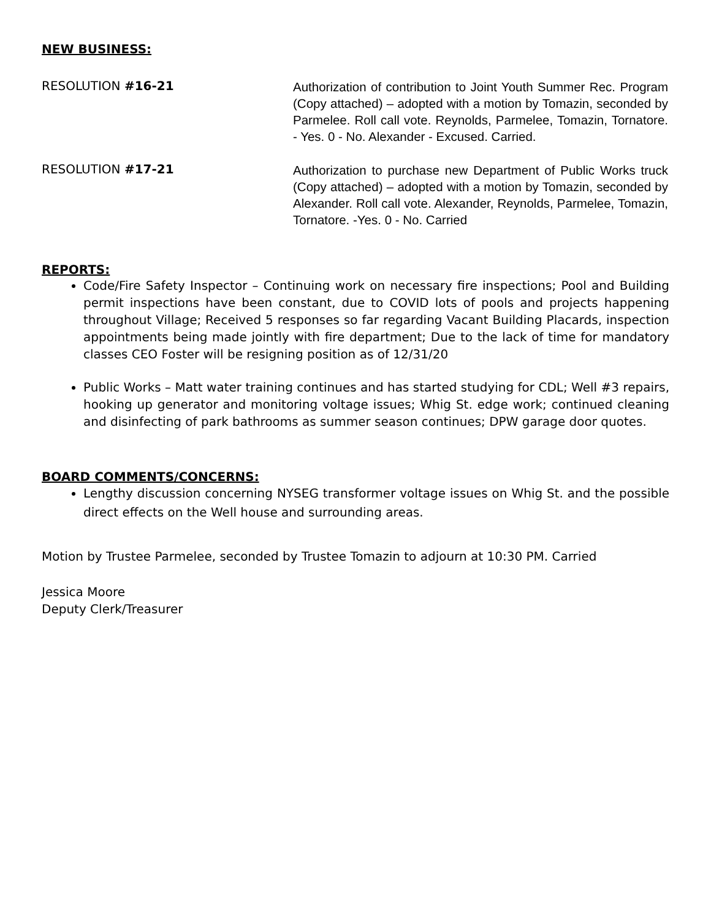NEW BUSINESS:
RESOLUTION #16-21
Authorization of contribution to Joint Youth Summer Rec. Program (Copy attached) – adopted with a motion by Tomazin, seconded by Parmelee. Roll call vote. Reynolds, Parmelee, Tomazin, Tornatore. - Yes. 0 - No. Alexander - Excused. Carried.
RESOLUTION #17-21
Authorization to purchase new Department of Public Works truck (Copy attached) – adopted with a motion by Tomazin, seconded by Alexander. Roll call vote. Alexander, Reynolds, Parmelee, Tomazin, Tornatore. -Yes. 0 - No. Carried
REPORTS:
Code/Fire Safety Inspector – Continuing work on necessary fire inspections; Pool and Building permit inspections have been constant, due to COVID lots of pools and projects happening throughout Village; Received 5 responses so far regarding Vacant Building Placards, inspection appointments being made jointly with fire department; Due to the lack of time for mandatory classes CEO Foster will be resigning position as of 12/31/20
Public Works – Matt water training continues and has started studying for CDL; Well #3 repairs, hooking up generator and monitoring voltage issues; Whig St. edge work; continued cleaning and disinfecting of park bathrooms as summer season continues; DPW garage door quotes.
BOARD COMMENTS/CONCERNS:
Lengthy discussion concerning NYSEG transformer voltage issues on Whig St. and the possible direct effects on the Well house and surrounding areas.
Motion by Trustee Parmelee, seconded by Trustee Tomazin to adjourn at 10:30 PM. Carried
Jessica Moore
Deputy Clerk/Treasurer